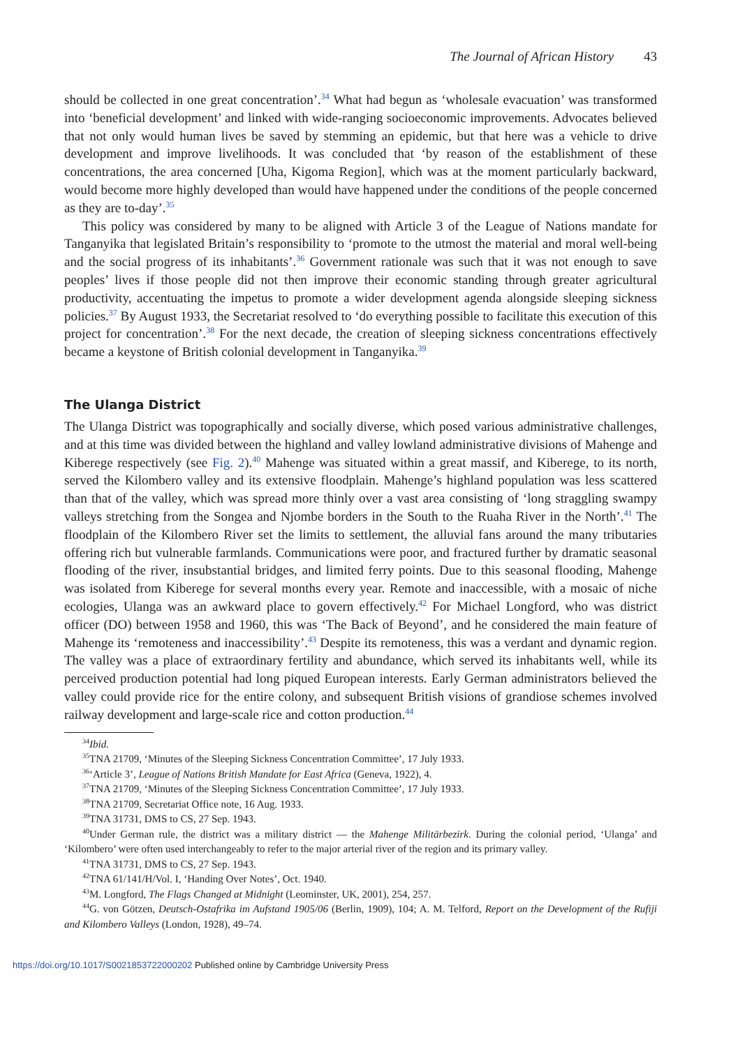The Journal of African History 43
should be collected in one great concentration’.<sup>34</sup> What had begun as ‘wholesale evacuation’ was transformed into ‘beneficial development’ and linked with wide-ranging socioeconomic improvements. Advocates believed that not only would human lives be saved by stemming an epidemic, but that here was a vehicle to drive development and improve livelihoods. It was concluded that ‘by reason of the establishment of these concentrations, the area concerned [Uha, Kigoma Region], which was at the moment particularly backward, would become more highly developed than would have happened under the conditions of the people concerned as they are to-day’.<sup>35</sup>
This policy was considered by many to be aligned with Article 3 of the League of Nations mandate for Tanganyika that legislated Britain’s responsibility to ‘promote to the utmost the material and moral well-being and the social progress of its inhabitants’.<sup>36</sup> Government rationale was such that it was not enough to save peoples’ lives if those people did not then improve their economic standing through greater agricultural productivity, accentuating the impetus to promote a wider development agenda alongside sleeping sickness policies.<sup>37</sup> By August 1933, the Secretariat resolved to ‘do everything possible to facilitate this execution of this project for concentration’.<sup>38</sup> For the next decade, the creation of sleeping sickness concentrations effectively became a keystone of British colonial development in Tanganyika.<sup>39</sup>
The Ulanga District
The Ulanga District was topographically and socially diverse, which posed various administrative challenges, and at this time was divided between the highland and valley lowland administrative divisions of Mahenge and Kiberege respectively (see Fig. 2).<sup>40</sup> Mahenge was situated within a great massif, and Kiberege, to its north, served the Kilombero valley and its extensive floodplain. Mahenge’s highland population was less scattered than that of the valley, which was spread more thinly over a vast area consisting of ‘long straggling swampy valleys stretching from the Songea and Njombe borders in the South to the Ruaha River in the North’.<sup>41</sup> The floodplain of the Kilombero River set the limits to settlement, the alluvial fans around the many tributaries offering rich but vulnerable farmlands. Communications were poor, and fractured further by dramatic seasonal flooding of the river, insubstantial bridges, and limited ferry points. Due to this seasonal flooding, Mahenge was isolated from Kiberege for several months every year. Remote and inaccessible, with a mosaic of niche ecologies, Ulanga was an awkward place to govern effectively.<sup>42</sup> For Michael Longford, who was district officer (DO) between 1958 and 1960, this was ‘The Back of Beyond’, and he considered the main feature of Mahenge its ‘remoteness and inaccessibility’.<sup>43</sup> Despite its remoteness, this was a verdant and dynamic region. The valley was a place of extraordinary fertility and abundance, which served its inhabitants well, while its perceived production potential had long piqued European interests. Early German administrators believed the valley could provide rice for the entire colony, and subsequent British visions of grandiose schemes involved railway development and large-scale rice and cotton production.<sup>44</sup>
<sup>34</sup> Ibid.
<sup>35</sup> TNA 21709, ‘Minutes of the Sleeping Sickness Concentration Committee’, 17 July 1933.
<sup>36</sup> ‘Article 3’, League of Nations British Mandate for East Africa (Geneva, 1922), 4.
<sup>37</sup> TNA 21709, ‘Minutes of the Sleeping Sickness Concentration Committee’, 17 July 1933.
<sup>38</sup> TNA 21709, Secretariat Office note, 16 Aug. 1933.
<sup>39</sup> TNA 31731, DMS to CS, 27 Sep. 1943.
<sup>40</sup> Under German rule, the district was a military district — the Mahenge Militärbezirk. During the colonial period, ‘Ulanga’ and ‘Kilombero’ were often used interchangeably to refer to the major arterial river of the region and its primary valley.
<sup>41</sup> TNA 31731, DMS to CS, 27 Sep. 1943.
<sup>42</sup> TNA 61/141/H/Vol. I, ‘Handing Over Notes’, Oct. 1940.
<sup>43</sup> M. Longford, The Flags Changed at Midnight (Leominster, UK, 2001), 254, 257.
<sup>44</sup> G. von Götzen, Deutsch-Ostafrika im Aufstand 1905/06 (Berlin, 1909), 104; A. M. Telford, Report on the Development of the Rufiji and Kilombero Valleys (London, 1928), 49–74.
https://doi.org/10.1017/S0021853722000202 Published online by Cambridge University Press